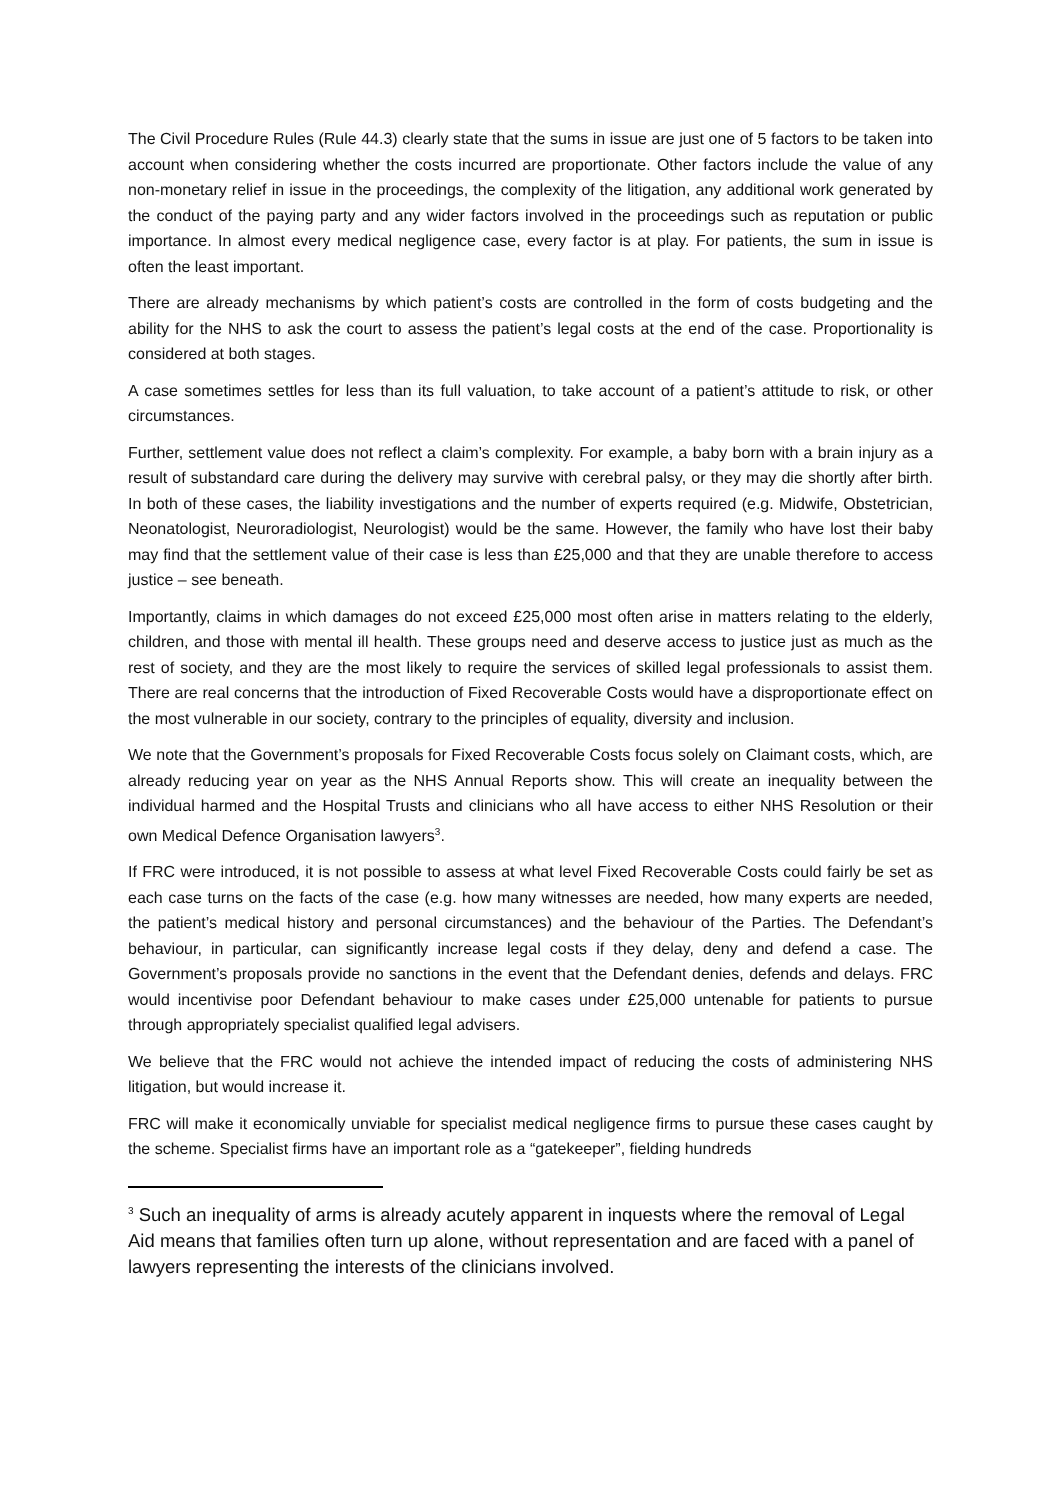The Civil Procedure Rules (Rule 44.3) clearly state that the sums in issue are just one of 5 factors to be taken into account when considering whether the costs incurred are proportionate. Other factors include the value of any non-monetary relief in issue in the proceedings, the complexity of the litigation, any additional work generated by the conduct of the paying party and any wider factors involved in the proceedings such as reputation or public importance. In almost every medical negligence case, every factor is at play. For patients, the sum in issue is often the least important.
There are already mechanisms by which patient’s costs are controlled in the form of costs budgeting and the ability for the NHS to ask the court to assess the patient’s legal costs at the end of the case. Proportionality is considered at both stages.
A case sometimes settles for less than its full valuation, to take account of a patient’s attitude to risk, or other circumstances.
Further, settlement value does not reflect a claim’s complexity. For example, a baby born with a brain injury as a result of substandard care during the delivery may survive with cerebral palsy, or they may die shortly after birth. In both of these cases, the liability investigations and the number of experts required (e.g. Midwife, Obstetrician, Neonatologist, Neuroradiologist, Neurologist) would be the same. However, the family who have lost their baby may find that the settlement value of their case is less than £25,000 and that they are unable therefore to access justice – see beneath.
Importantly, claims in which damages do not exceed £25,000 most often arise in matters relating to the elderly, children, and those with mental ill health. These groups need and deserve access to justice just as much as the rest of society, and they are the most likely to require the services of skilled legal professionals to assist them. There are real concerns that the introduction of Fixed Recoverable Costs would have a disproportionate effect on the most vulnerable in our society, contrary to the principles of equality, diversity and inclusion.
We note that the Government’s proposals for Fixed Recoverable Costs focus solely on Claimant costs, which, are already reducing year on year as the NHS Annual Reports show. This will create an inequality between the individual harmed and the Hospital Trusts and clinicians who all have access to either NHS Resolution or their own Medical Defence Organisation lawyers<sup>3</sup>.
If FRC were introduced, it is not possible to assess at what level Fixed Recoverable Costs could fairly be set as each case turns on the facts of the case (e.g. how many witnesses are needed, how many experts are needed, the patient’s medical history and personal circumstances) and the behaviour of the Parties. The Defendant’s behaviour, in particular, can significantly increase legal costs if they delay, deny and defend a case. The Government’s proposals provide no sanctions in the event that the Defendant denies, defends and delays. FRC would incentivise poor Defendant behaviour to make cases under £25,000 untenable for patients to pursue through appropriately specialist qualified legal advisers.
We believe that the FRC would not achieve the intended impact of reducing the costs of administering NHS litigation, but would increase it.
FRC will make it economically unviable for specialist medical negligence firms to pursue these cases caught by the scheme. Specialist firms have an important role as a “gatekeeper”, fielding hundreds
<sup>3</sup> Such an inequality of arms is already acutely apparent in inquests where the removal of Legal Aid means that families often turn up alone, without representation and are faced with a panel of lawyers representing the interests of the clinicians involved.